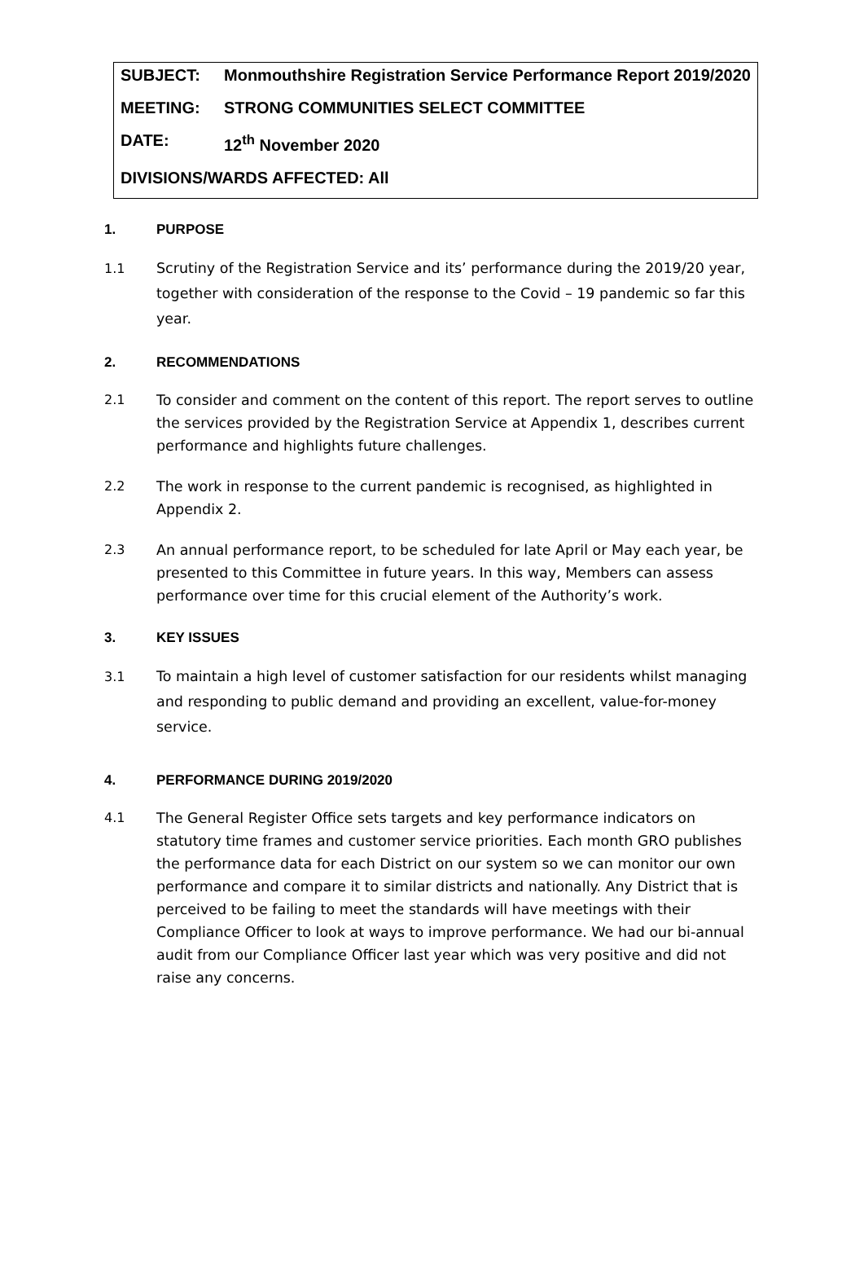SUBJECT: Monmouthshire Registration Service Performance Report 2019/2020
MEETING: STRONG COMMUNITIES SELECT COMMITTEE
DATE: 12<sup>th</sup> November 2020
DIVISIONS/WARDS AFFECTED: All
1. PURPOSE
1.1 Scrutiny of the Registration Service and its’ performance during the 2019/20 year, together with consideration of the response to the Covid – 19 pandemic so far this year.
2. RECOMMENDATIONS
2.1 To consider and comment on the content of this report. The report serves to outline the services provided by the Registration Service at Appendix 1, describes current performance and highlights future challenges.
2.2 The work in response to the current pandemic is recognised, as highlighted in Appendix 2.
2.3 An annual performance report, to be scheduled for late April or May each year, be presented to this Committee in future years. In this way, Members can assess performance over time for this crucial element of the Authority’s work.
3. KEY ISSUES
3.1 To maintain a high level of customer satisfaction for our residents whilst managing and responding to public demand and providing an excellent, value-for-money service.
4. PERFORMANCE DURING 2019/2020
4.1 The General Register Office sets targets and key performance indicators on statutory time frames and customer service priorities. Each month GRO publishes the performance data for each District on our system so we can monitor our own performance and compare it to similar districts and nationally. Any District that is perceived to be failing to meet the standards will have meetings with their Compliance Officer to look at ways to improve performance. We had our bi-annual audit from our Compliance Officer last year which was very positive and did not raise any concerns.